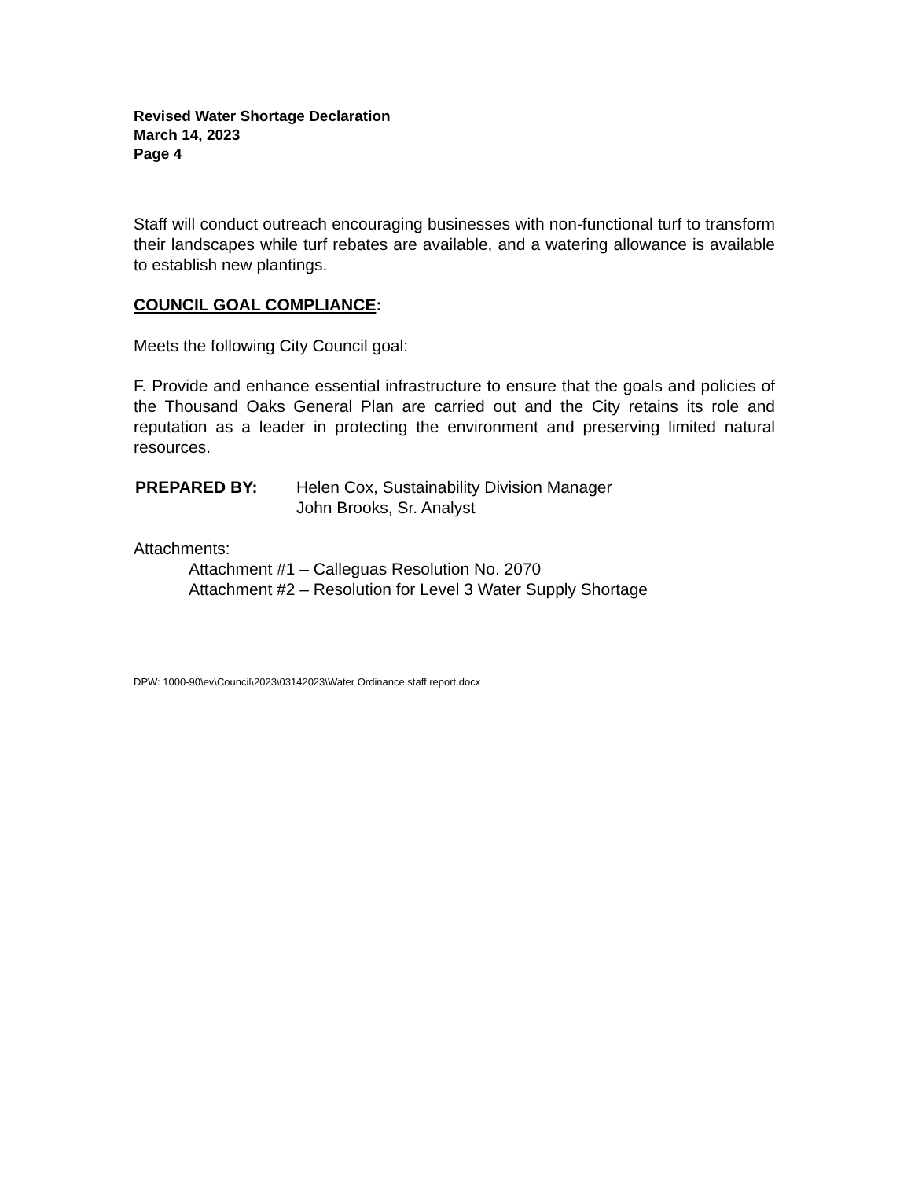Revised Water Shortage Declaration
March 14, 2023
Page 4
Staff will conduct outreach encouraging businesses with non-functional turf to transform their landscapes while turf rebates are available, and a watering allowance is available to establish new plantings.
COUNCIL GOAL COMPLIANCE:
Meets the following City Council goal:
F. Provide and enhance essential infrastructure to ensure that the goals and policies of the Thousand Oaks General Plan are carried out and the City retains its role and reputation as a leader in protecting the environment and preserving limited natural resources.
PREPARED BY: Helen Cox, Sustainability Division Manager
John Brooks, Sr. Analyst
Attachments:
Attachment #1 – Calleguas Resolution No. 2070
Attachment #2 – Resolution for Level 3 Water Supply Shortage
DPW: 1000-90\ev\Council\2023\03142023\Water Ordinance staff report.docx